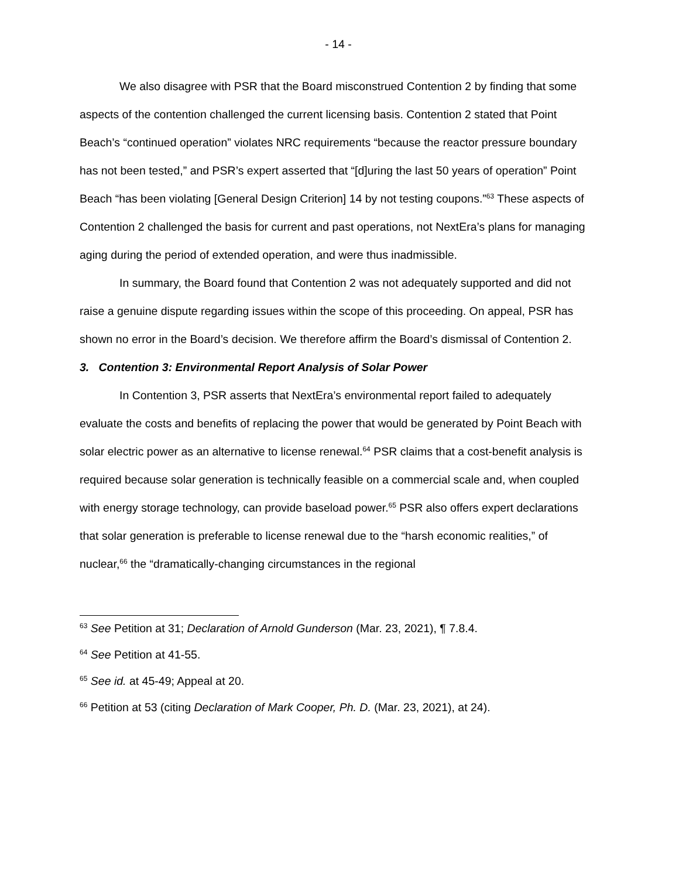- 14 -
We also disagree with PSR that the Board misconstrued Contention 2 by finding that some aspects of the contention challenged the current licensing basis. Contention 2 stated that Point Beach’s “continued operation” violates NRC requirements “because the reactor pressure boundary has not been tested,” and PSR’s expert asserted that “[d]uring the last 50 years of operation” Point Beach “has been violating [General Design Criterion] 14 by not testing coupons.”<sup>63</sup> These aspects of Contention 2 challenged the basis for current and past operations, not NextEra’s plans for managing aging during the period of extended operation, and were thus inadmissible.
In summary, the Board found that Contention 2 was not adequately supported and did not raise a genuine dispute regarding issues within the scope of this proceeding. On appeal, PSR has shown no error in the Board’s decision. We therefore affirm the Board’s dismissal of Contention 2.
3. Contention 3: Environmental Report Analysis of Solar Power
In Contention 3, PSR asserts that NextEra’s environmental report failed to adequately evaluate the costs and benefits of replacing the power that would be generated by Point Beach with solar electric power as an alternative to license renewal.<sup>64</sup> PSR claims that a cost-benefit analysis is required because solar generation is technically feasible on a commercial scale and, when coupled with energy storage technology, can provide baseload power.<sup>65</sup> PSR also offers expert declarations that solar generation is preferable to license renewal due to the “harsh economic realities,” of nuclear,<sup>66</sup> the “dramatically-changing circumstances in the regional
<sup>63</sup> See Petition at 31; Declaration of Arnold Gunderson (Mar. 23, 2021), ¶ 7.8.4.
<sup>64</sup> See Petition at 41-55.
<sup>65</sup> See id. at 45-49; Appeal at 20.
<sup>66</sup> Petition at 53 (citing Declaration of Mark Cooper, Ph. D. (Mar. 23, 2021), at 24).